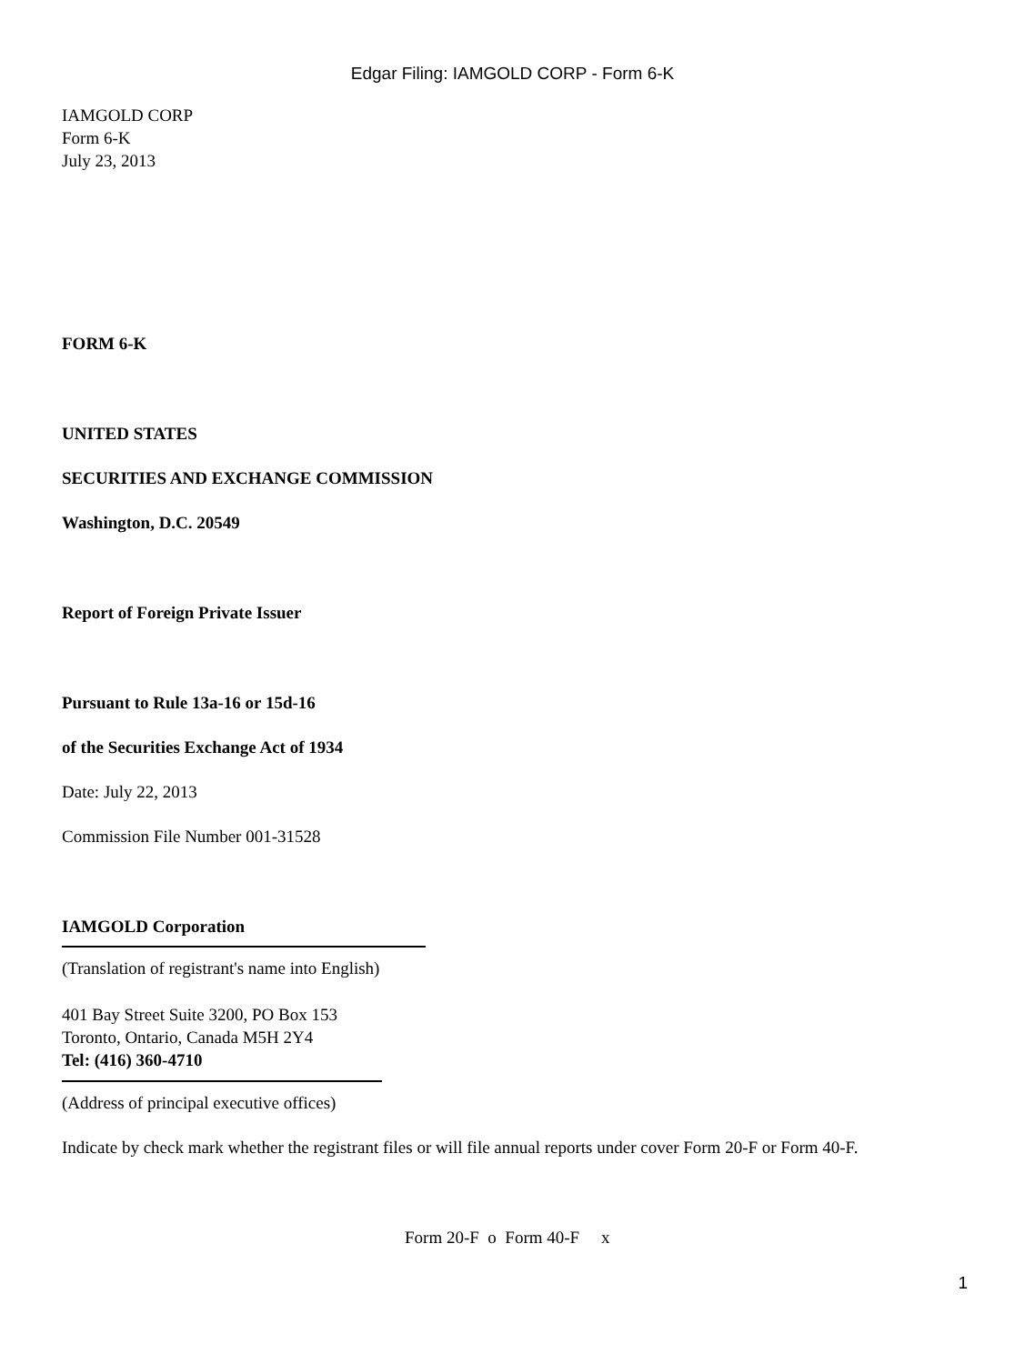Edgar Filing: IAMGOLD CORP - Form 6-K
IAMGOLD CORP
Form 6-K
July 23, 2013
FORM 6-K
UNITED STATES
SECURITIES AND EXCHANGE COMMISSION
Washington, D.C. 20549
Report of Foreign Private Issuer
Pursuant to Rule 13a-16 or 15d-16
of the Securities Exchange Act of 1934
Date: July 22, 2013
Commission File Number 001-31528
IAMGOLD Corporation
(Translation of registrant's name into English)
401 Bay Street Suite 3200, PO Box 153
Toronto, Ontario, Canada M5H 2Y4
Tel: (416) 360-4710
(Address of principal executive offices)
Indicate by check mark whether the registrant files or will file annual reports under cover Form 20-F or Form 40-F.
Form 20-F o Form 40-F x
1